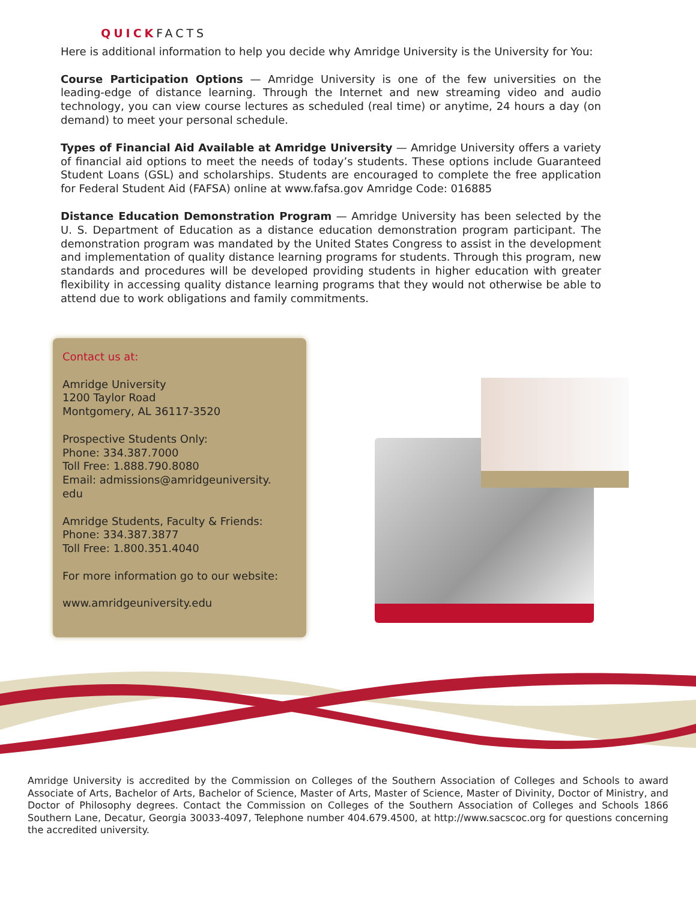QUICKFACTS
Here is additional information to help you decide why Amridge University is the University for You:
Course Participation Options — Amridge University is one of the few universities on the leading-edge of distance learning. Through the Internet and new streaming video and audio technology, you can view course lectures as scheduled (real time) or anytime, 24 hours a day (on demand) to meet your personal schedule.
Types of Financial Aid Available at Amridge University — Amridge University offers a variety of financial aid options to meet the needs of today’s students. These options include Guaranteed Student Loans (GSL) and scholarships. Students are encouraged to complete the free application for Federal Student Aid (FAFSA) online at www.fafsa.gov Amridge Code: 016885
Distance Education Demonstration Program — Amridge University has been selected by the U. S. Department of Education as a distance education demonstration program participant. The demonstration program was mandated by the United States Congress to assist in the development and implementation of quality distance learning programs for students. Through this program, new standards and procedures will be developed providing students in higher education with greater flexibility in accessing quality distance learning programs that they would not otherwise be able to attend due to work obligations and family commitments.
Contact us at:
Amridge University
1200 Taylor Road
Montgomery, AL 36117-3520
Prospective Students Only:
Phone: 334.387.7000
Toll Free: 1.888.790.8080
Email: admissions@amridgeuniversity.
edu
Amridge Students, Faculty & Friends:
Phone: 334.387.3877
Toll Free: 1.800.351.4040
For more information go to our website:
www.amridgeuniversity.edu
Amridge University is accredited by the Commission on Colleges of the Southern Association of Colleges and Schools to award Associate of Arts, Bachelor of Arts, Bachelor of Science, Master of Arts, Master of Science, Master of Divinity, Doctor of Ministry, and Doctor of Philosophy degrees. Contact the Commission on Colleges of the Southern Association of Colleges and Schools 1866 Southern Lane, Decatur, Georgia 30033-4097, Telephone number 404.679.4500, at http://www.sacscoc.org for questions concerning the accredited university.